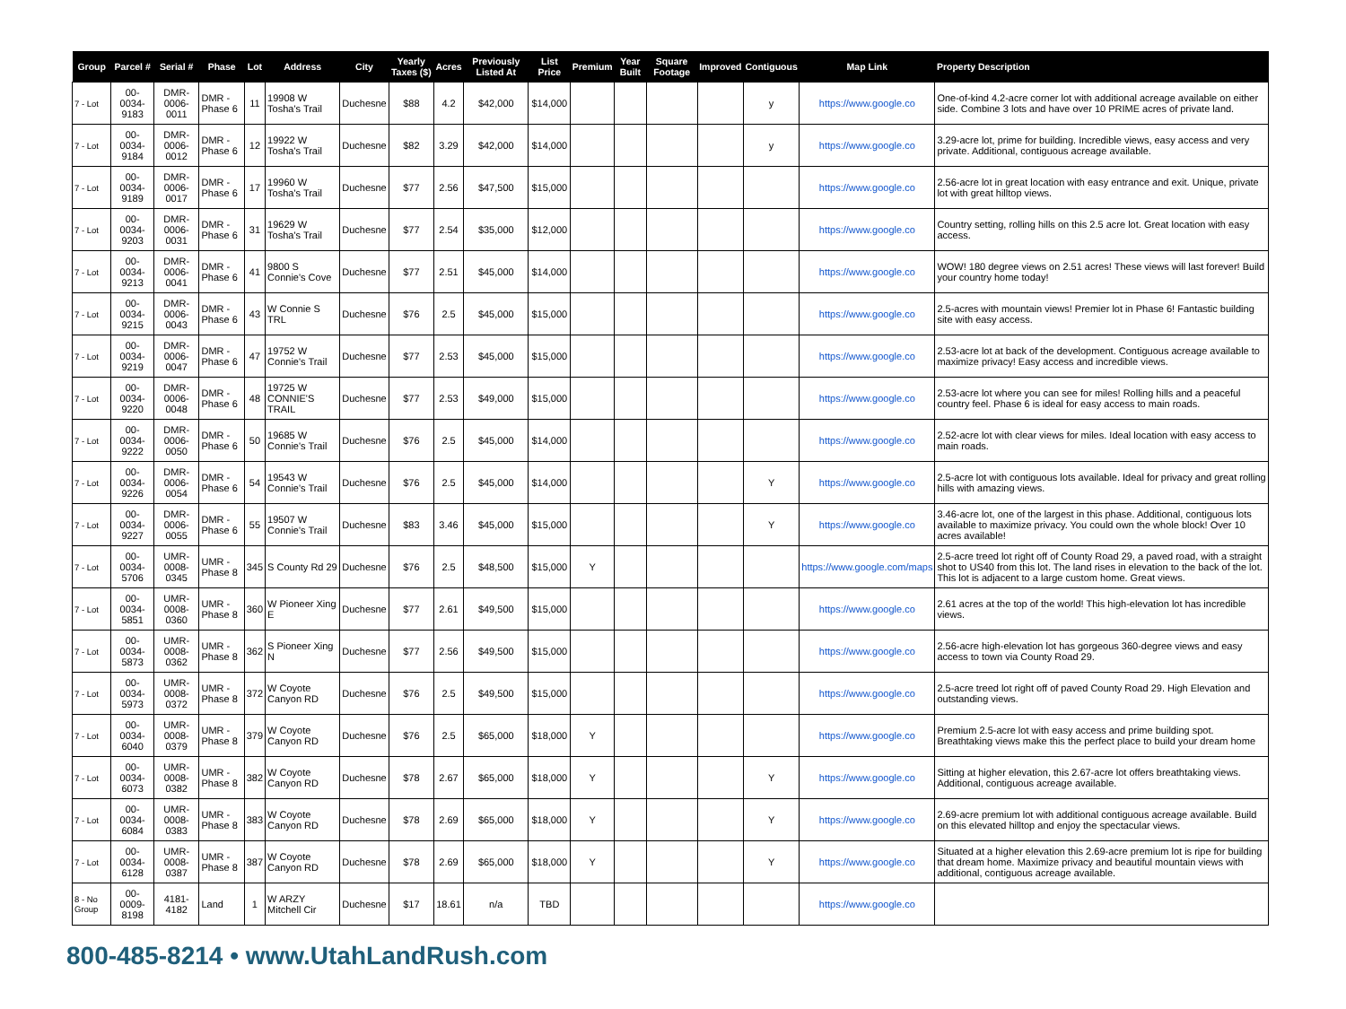| Group | Parcel # | Serial # | Phase | Lot | Address | City | Yearly Taxes ($) | Acres | Previously Listed At | List Price | Premium | Year Built | Square Footage | Improved | Contiguous | Map Link | Property Description |
| --- | --- | --- | --- | --- | --- | --- | --- | --- | --- | --- | --- | --- | --- | --- | --- | --- | --- |
| 7 - Lot | 00-0034-9183 | DMR-0006-0011 | DMR - Phase 6 | 11 | 19908 W Tosha's Trail | Duchesne | $88 | 4.2 | $42,000 | $14,000 | | | | | y | https://www.google.co | One-of-kind 4.2-acre corner lot with additional acreage available on either side. Combine 3 lots and have over 10 PRIME acres of private land. |
| 7 - Lot | 00-0034-9184 | DMR-0006-0012 | DMR - Phase 6 | 12 | 19922 W Tosha's Trail | Duchesne | $82 | 3.29 | $42,000 | $14,000 | | | | | y | https://www.google.co | 3.29-acre lot, prime for building. Incredible views, easy access and very private. Additional, contiguous acreage available. |
| 7 - Lot | 00-0034-9189 | DMR-0006-0017 | DMR - Phase 6 | 17 | 19960 W Tosha's Trail | Duchesne | $77 | 2.56 | $47,500 | $15,000 | | | | | | https://www.google.co | 2.56-acre lot in great location with easy entrance and exit. Unique, private lot with great hilltop views. |
| 7 - Lot | 00-0034-9203 | DMR-0006-0031 | DMR - Phase 6 | 31 | 19629 W Tosha's Trail | Duchesne | $77 | 2.54 | $35,000 | $12,000 | | | | | | https://www.google.co | Country setting, rolling hills on this 2.5 acre lot. Great location with easy access. |
| 7 - Lot | 00-0034-9213 | DMR-0006-0041 | DMR - Phase 6 | 41 | 9800 S Connie's Cove | Duchesne | $77 | 2.51 | $45,000 | $14,000 | | | | | | https://www.google.co | WOW! 180 degree views on 2.51 acres! These views will last forever! Build your country home today! |
| 7 - Lot | 00-0034-9215 | DMR-0006-0043 | DMR - Phase 6 | 43 | W Connie S TRL | Duchesne | $76 | 2.5 | $45,000 | $15,000 | | | | | | https://www.google.co | 2.5-acres with mountain views! Premier lot in Phase 6! Fantastic building site with easy access. |
| 7 - Lot | 00-0034-9219 | DMR-0006-0047 | DMR - Phase 6 | 47 | 19752 W Connie's Trail | Duchesne | $77 | 2.53 | $45,000 | $15,000 | | | | | | https://www.google.co | 2.53-acre lot at back of the development. Contiguous acreage available to maximize privacy! Easy access and incredible views. |
| 7 - Lot | 00-0034-9220 | DMR-0006-0048 | DMR - Phase 6 | 48 | 19725 W CONNIE'S TRAIL | Duchesne | $77 | 2.53 | $49,000 | $15,000 | | | | | | https://www.google.co | 2.53-acre lot where you can see for miles! Rolling hills and a peaceful country feel. Phase 6 is ideal for easy access to main roads. |
| 7 - Lot | 00-0034-9222 | DMR-0006-0050 | DMR - Phase 6 | 50 | 19685 W Connie's Trail | Duchesne | $76 | 2.5 | $45,000 | $14,000 | | | | | | https://www.google.co | 2.52-acre lot with clear views for miles. Ideal location with easy access to main roads. |
| 7 - Lot | 00-0034-9226 | DMR-0006-0054 | DMR - Phase 6 | 54 | 19543 W Connie's Trail | Duchesne | $76 | 2.5 | $45,000 | $14,000 | | | | | Y | https://www.google.co | 2.5-acre lot with contiguous lots available. Ideal for privacy and great rolling hills with amazing views. |
| 7 - Lot | 00-0034-9227 | DMR-0006-0055 | DMR - Phase 6 | 55 | 19507 W Connie's Trail | Duchesne | $83 | 3.46 | $45,000 | $15,000 | | | | | Y | https://www.google.co | 3.46-acre lot, one of the largest in this phase. Additional, contiguous lots available to maximize privacy. You could own the whole block! Over 10 acres available! |
| 7 - Lot | 00-0034-5706 | UMR-0008-0345 | UMR - Phase 8 | 345 | S County Rd 29 | Duchesne | $76 | 2.5 | $48,500 | $15,000 | Y | | | | | https://www.google.com/maps | 2.5-acre treed lot right off of County Road 29, a paved road, with a straight shot to US40 from this lot. The land rises in elevation to the back of the lot. This lot is adjacent to a large custom home. Great views. |
| 7 - Lot | 00-0034-5851 | UMR-0008-0360 | UMR - Phase 8 | 360 | W Pioneer Xing E | Duchesne | $77 | 2.61 | $49,500 | $15,000 | | | | | | https://www.google.co | 2.61 acres at the top of the world! This high-elevation lot has incredible views. |
| 7 - Lot | 00-0034-5873 | UMR-0008-0362 | UMR - Phase 8 | 362 | S Pioneer Xing N | Duchesne | $77 | 2.56 | $49,500 | $15,000 | | | | | | https://www.google.co | 2.56-acre high-elevation lot has gorgeous 360-degree views and easy access to town via County Road 29. |
| 7 - Lot | 00-0034-5973 | UMR-0008-0372 | UMR - Phase 8 | 372 | W Coyote Canyon RD | Duchesne | $76 | 2.5 | $49,500 | $15,000 | | | | | | https://www.google.co | 2.5-acre treed lot right off of paved County Road 29. High Elevation and outstanding views. |
| 7 - Lot | 00-0034-6040 | UMR-0008-0379 | UMR - Phase 8 | 379 | W Coyote Canyon RD | Duchesne | $76 | 2.5 | $65,000 | $18,000 | Y | | | | | https://www.google.co | Premium 2.5-acre lot with easy access and prime building spot. Breathtaking views make this the perfect place to build your dream home |
| 7 - Lot | 00-0034-6073 | UMR-0008-0382 | UMR - Phase 8 | 382 | W Coyote Canyon RD | Duchesne | $78 | 2.67 | $65,000 | $18,000 | Y | | | | Y | https://www.google.co | Sitting at higher elevation, this 2.67-acre lot offers breathtaking views. Additional, contiguous acreage available. |
| 7 - Lot | 00-0034-6084 | UMR-0008-0383 | UMR - Phase 8 | 383 | W Coyote Canyon RD | Duchesne | $78 | 2.69 | $65,000 | $18,000 | Y | | | | Y | https://www.google.co | 2.69-acre premium lot with additional contiguous acreage available. Build on this elevated hilltop and enjoy the spectacular views. |
| 7 - Lot | 00-0034-6128 | UMR-0008-0387 | UMR - Phase 8 | 387 | W Coyote Canyon RD | Duchesne | $78 | 2.69 | $65,000 | $18,000 | Y | | | | Y | https://www.google.co | Situated at a higher elevation this 2.69-acre premium lot is ripe for building that dream home. Maximize privacy and beautiful mountain views with additional, contiguous acreage available. |
| 8 - No Group | 00-0009-8198 | 4181-4182 | Land | 1 | W ARZY Mitchell Cir | Duchesne | $17 | 18.61 | n/a | TBD | | | | | | https://www.google.co | |
800-485-8214 • www.UtahLandRush.com